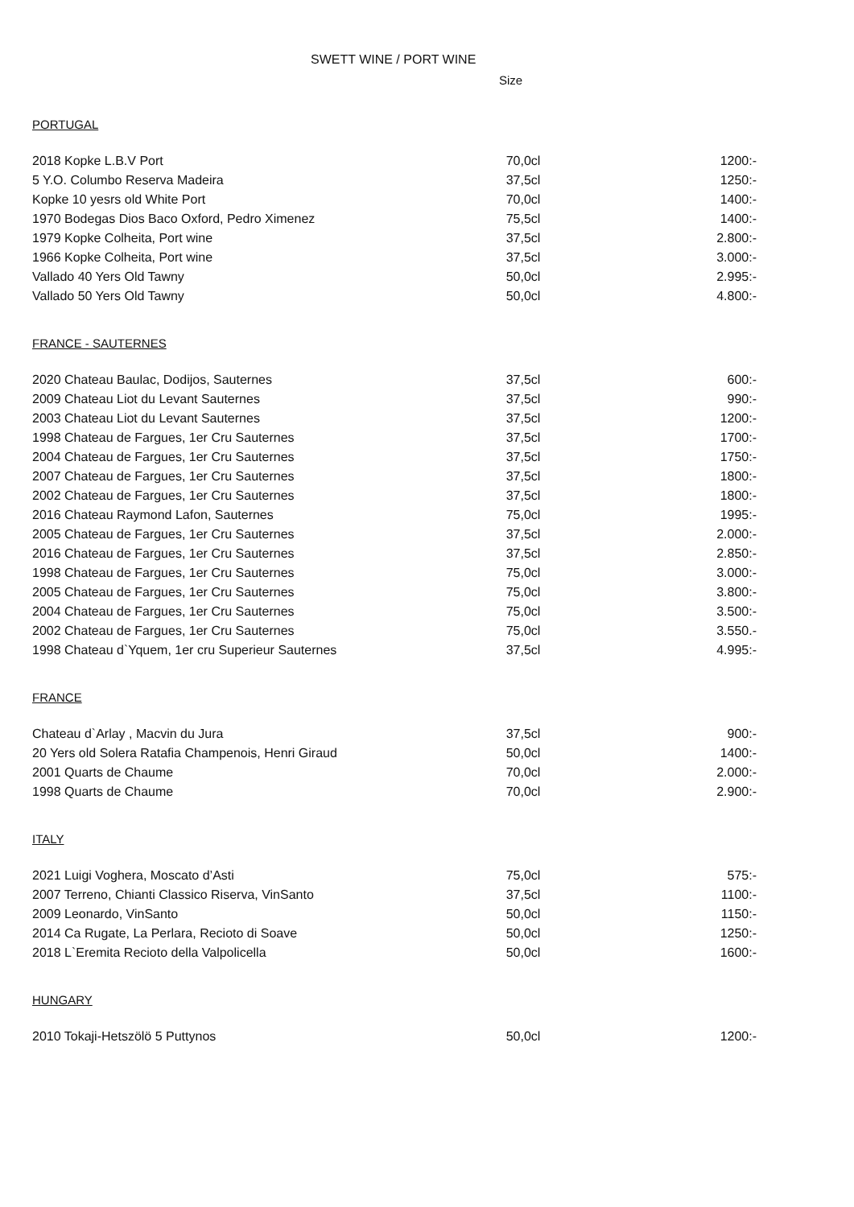SWETT WINE / PORT WINE
Size
PORTUGAL
| 2018 Kopke L.B.V Port | 70,0cl | 1200:- |
| 5 Y.O. Columbo Reserva Madeira | 37,5cl | 1250:- |
| Kopke 10 yesrs old White Port | 70,0cl | 1400:- |
| 1970 Bodegas Dios Baco Oxford, Pedro Ximenez | 75,5cl | 1400:- |
| 1979 Kopke Colheita, Port wine | 37,5cl | 2.800:- |
| 1966 Kopke Colheita, Port wine | 37,5cl | 3.000:- |
| Vallado 40 Yers Old Tawny | 50,0cl | 2.995:- |
| Vallado 50 Yers Old Tawny | 50,0cl | 4.800:- |
FRANCE - SAUTERNES
| 2020 Chateau Baulac, Dodijos, Sauternes | 37,5cl | 600:- |
| 2009 Chateau Liot du Levant Sauternes | 37,5cl | 990:- |
| 2003 Chateau Liot du Levant Sauternes | 37,5cl | 1200:- |
| 1998 Chateau de Fargues, 1er Cru Sauternes | 37,5cl | 1700:- |
| 2004 Chateau de Fargues, 1er Cru Sauternes | 37,5cl | 1750:- |
| 2007 Chateau de Fargues, 1er Cru Sauternes | 37,5cl | 1800:- |
| 2002 Chateau de Fargues, 1er Cru Sauternes | 37,5cl | 1800:- |
| 2016 Chateau Raymond Lafon, Sauternes | 75,0cl | 1995:- |
| 2005 Chateau de Fargues, 1er Cru Sauternes | 37,5cl | 2.000:- |
| 2016 Chateau de Fargues, 1er Cru Sauternes | 37,5cl | 2.850:- |
| 1998 Chateau de Fargues, 1er Cru Sauternes | 75,0cl | 3.000:- |
| 2005 Chateau de Fargues, 1er Cru Sauternes | 75,0cl | 3.800:- |
| 2004 Chateau de Fargues, 1er Cru Sauternes | 75,0cl | 3.500:- |
| 2002 Chateau de Fargues, 1er Cru Sauternes | 75,0cl | 3.550.- |
| 1998 Chateau d`Yquem, 1er cru Superieur Sauternes | 37,5cl | 4.995:- |
FRANCE
| Chateau d`Arlay , Macvin du Jura | 37,5cl | 900:- |
| 20 Yers old Solera Ratafia Champenois, Henri Giraud | 50,0cl | 1400:- |
| 2001 Quarts de Chaume | 70,0cl | 2.000:- |
| 1998 Quarts de Chaume | 70,0cl | 2.900:- |
ITALY
| 2021 Luigi Voghera, Moscato d’Asti | 75,0cl | 575:- |
| 2007 Terreno, Chianti Classico Riserva, VinSanto | 37,5cl | 1100:- |
| 2009 Leonardo, VinSanto | 50,0cl | 1150:- |
| 2014 Ca Rugate, La Perlara, Recioto di Soave | 50,0cl | 1250:- |
| 2018 L`Eremita Recioto della Valpolicella | 50,0cl | 1600:- |
HUNGARY
| 2010 Tokaji-Hetszölö 5 Puttynos | 50,0cl | 1200:- |